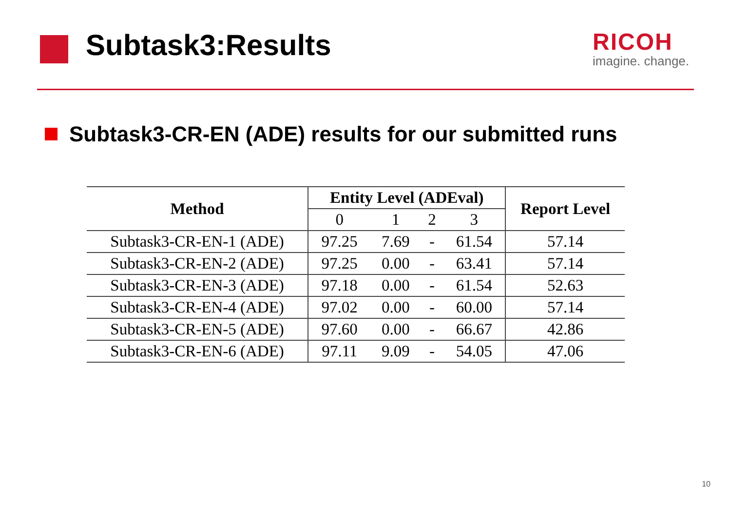Subtask3:Results
RICOH
imagine. change.
Subtask3-CR-EN (ADE) results for our submitted runs
| Method | Entity Level (ADEval) | | | | Report Level |
| --- | --- | --- | --- | --- | --- |
| | 0 | 1 | 2 | 3 | |
| Subtask3-CR-EN-1 (ADE) | 97.25 | 7.69 | - | 61.54 | 57.14 |
| Subtask3-CR-EN-2 (ADE) | 97.25 | 0.00 | - | 63.41 | 57.14 |
| Subtask3-CR-EN-3 (ADE) | 97.18 | 0.00 | - | 61.54 | 52.63 |
| Subtask3-CR-EN-4 (ADE) | 97.02 | 0.00 | - | 60.00 | 57.14 |
| Subtask3-CR-EN-5 (ADE) | 97.60 | 0.00 | - | 66.67 | 42.86 |
| Subtask3-CR-EN-6 (ADE) | 97.11 | 9.09 | - | 54.05 | 47.06 |
10